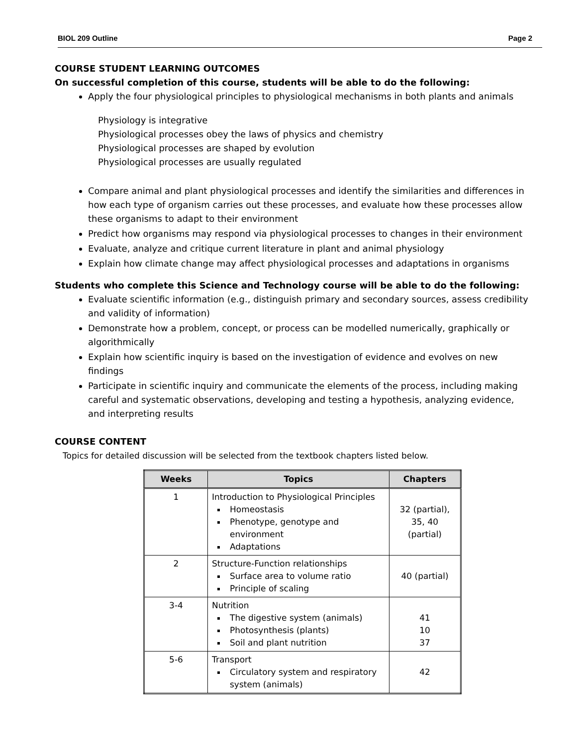BIOL 209 Outline Page 2
COURSE STUDENT LEARNING OUTCOMES
On successful completion of this course, students will be able to do the following:
Apply the four physiological principles to physiological mechanisms in both plants and animals
Physiology is integrative
Physiological processes obey the laws of physics and chemistry
Physiological processes are shaped by evolution
Physiological processes are usually regulated
Compare animal and plant physiological processes and identify the similarities and differences in how each type of organism carries out these processes, and evaluate how these processes allow these organisms to adapt to their environment
Predict how organisms may respond via physiological processes to changes in their environment
Evaluate, analyze and critique current literature in plant and animal physiology
Explain how climate change may affect physiological processes and adaptations in organisms
Students who complete this Science and Technology course will be able to do the following:
Evaluate scientific information (e.g., distinguish primary and secondary sources, assess credibility and validity of information)
Demonstrate how a problem, concept, or process can be modelled numerically, graphically or algorithmically
Explain how scientific inquiry is based on the investigation of evidence and evolves on new findings
Participate in scientific inquiry and communicate the elements of the process, including making careful and systematic observations, developing and testing a hypothesis, analyzing evidence, and interpreting results
COURSE CONTENT
Topics for detailed discussion will be selected from the textbook chapters listed below.
| Weeks | Topics | Chapters |
| --- | --- | --- |
| 1 | Introduction to Physiological Principles Homeostasis Phenotype, genotype and environment Adaptations | 32 (partial), 35, 40 (partial) |
| 2 | Structure-Function relationships Surface area to volume ratio Principle of scaling | 40 (partial) |
| 3-4 | Nutrition The digestive system (animals) Photosynthesis (plants) Soil and plant nutrition | 41 10 37 |
| 5-6 | Transport Circulatory system and respiratory system (animals) | 42 |